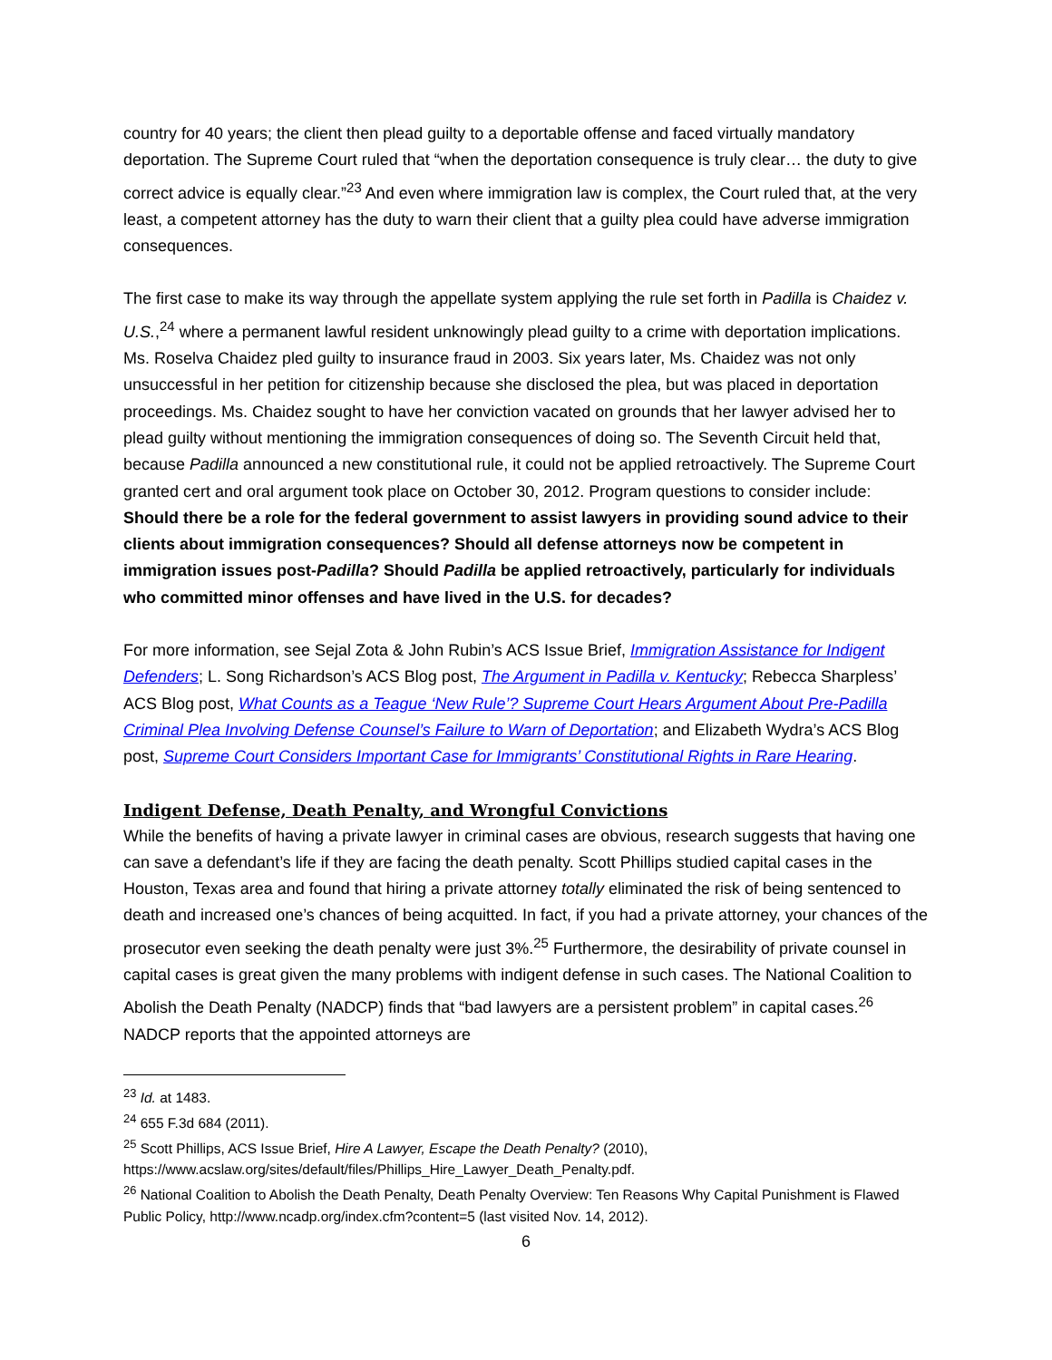country for 40 years; the client then plead guilty to a deportable offense and faced virtually mandatory deportation. The Supreme Court ruled that “when the deportation consequence is truly clear… the duty to give correct advice is equally clear.”<sup>23</sup> And even where immigration law is complex, the Court ruled that, at the very least, a competent attorney has the duty to warn their client that a guilty plea could have adverse immigration consequences.
The first case to make its way through the appellate system applying the rule set forth in Padilla is Chaidez v. U.S.,<sup>24</sup> where a permanent lawful resident unknowingly plead guilty to a crime with deportation implications. Ms. Roselva Chaidez pled guilty to insurance fraud in 2003. Six years later, Ms. Chaidez was not only unsuccessful in her petition for citizenship because she disclosed the plea, but was placed in deportation proceedings. Ms. Chaidez sought to have her conviction vacated on grounds that her lawyer advised her to plead guilty without mentioning the immigration consequences of doing so. The Seventh Circuit held that, because Padilla announced a new constitutional rule, it could not be applied retroactively. The Supreme Court granted cert and oral argument took place on October 30, 2012. Program questions to consider include: Should there be a role for the federal government to assist lawyers in providing sound advice to their clients about immigration consequences? Should all defense attorneys now be competent in immigration issues post-Padilla? Should Padilla be applied retroactively, particularly for individuals who committed minor offenses and have lived in the U.S. for decades?
For more information, see Sejal Zota & John Rubin’s ACS Issue Brief, Immigration Assistance for Indigent Defenders; L. Song Richardson’s ACS Blog post, The Argument in Padilla v. Kentucky; Rebecca Sharpless’ ACS Blog post, What Counts as a Teague ‘New Rule’? Supreme Court Hears Argument About Pre-Padilla Criminal Plea Involving Defense Counsel’s Failure to Warn of Deportation; and Elizabeth Wydra’s ACS Blog post, Supreme Court Considers Important Case for Immigrants’ Constitutional Rights in Rare Hearing.
Indigent Defense, Death Penalty, and Wrongful Convictions
While the benefits of having a private lawyer in criminal cases are obvious, research suggests that having one can save a defendant’s life if they are facing the death penalty. Scott Phillips studied capital cases in the Houston, Texas area and found that hiring a private attorney totally eliminated the risk of being sentenced to death and increased one’s chances of being acquitted. In fact, if you had a private attorney, your chances of the prosecutor even seeking the death penalty were just 3%.<sup>25</sup> Furthermore, the desirability of private counsel in capital cases is great given the many problems with indigent defense in such cases. The National Coalition to Abolish the Death Penalty (NADCP) finds that “bad lawyers are a persistent problem” in capital cases.<sup>26</sup> NADCP reports that the appointed attorneys are
<sup>23</sup> Id. at 1483.
<sup>24</sup> 655 F.3d 684 (2011).
<sup>25</sup> Scott Phillips, ACS Issue Brief, Hire A Lawyer, Escape the Death Penalty? (2010), https://www.acslaw.org/sites/default/files/Phillips_Hire_Lawyer_Death_Penalty.pdf.
<sup>26</sup> National Coalition to Abolish the Death Penalty, Death Penalty Overview: Ten Reasons Why Capital Punishment is Flawed Public Policy, http://www.ncadp.org/index.cfm?content=5 (last visited Nov. 14, 2012).
6